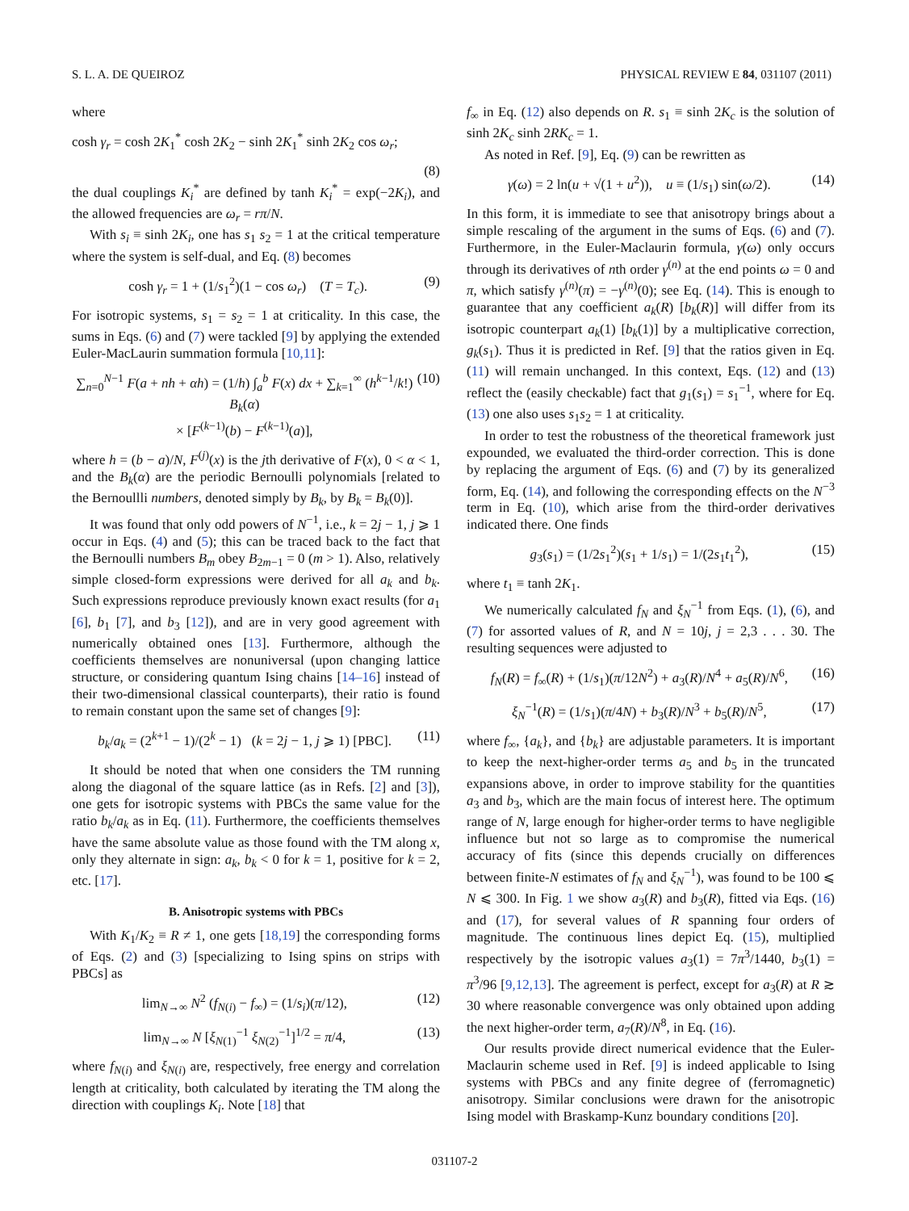S. L. A. DE QUEIROZ PHYSICAL REVIEW E 84, 031107 (2011)
where
cosh γ<sub>r</sub> = cosh 2K<sub>1</sub><sup>*</sup> cosh 2K<sub>2</sub> − sinh 2K<sub>1</sub><sup>*</sup> sinh 2K<sub>2</sub> cos ω<sub>r</sub>;
(8)
the dual couplings K<sub>i</sub><sup>*</sup> are defined by tanh K<sub>i</sub><sup>*</sup> = exp(−2K<sub>i</sub>), and the allowed frequencies are ω<sub>r</sub> = rπ/N.
With s<sub>i</sub> ≡ sinh 2K<sub>i</sub>, one has s<sub>1</sub> s<sub>2</sub> = 1 at the critical temperature where the system is self-dual, and Eq. (8) becomes
cosh γ<sub>r</sub> = 1 + (1/s<sub>1</sub><sup>2</sup>)(1 − cos ω<sub>r</sub>) (T = T<sub>c</sub>). (9)
For isotropic systems, s<sub>1</sub> = s<sub>2</sub> = 1 at criticality. In this case, the sums in Eqs. (6) and (7) were tackled [9] by applying the extended Euler-MacLaurin summation formula [10,11]:
∑<sub>n=0</sub><sup>N−1</sup> F(a + nh + αh) = (1/h) ∫<sub>a</sub><sup>b</sup> F(x) dx + ∑<sub>k=1</sub><sup>∞</sup> (h<sup>k−1</sup>/k!) B<sub>k</sub>(α)
× [F<sup>(k−1)</sup>(b) − F<sup>(k−1)</sup>(a)], (10)
where h = (b − a)/N, F<sup>(j)</sup>(x) is the jth derivative of F(x), 0 < α < 1, and the B<sub>k</sub>(α) are the periodic Bernoulli polynomials [related to the Bernoullli numbers, denoted simply by B<sub>k</sub>, by B<sub>k</sub> = B<sub>k</sub>(0)].
It was found that only odd powers of N<sup>−1</sup>, i.e., k = 2j − 1, j ⩾ 1 occur in Eqs. (4) and (5); this can be traced back to the fact that the Bernoulli numbers B<sub>m</sub> obey B<sub>2m−1</sub> = 0 (m > 1). Also, relatively simple closed-form expressions were derived for all a<sub>k</sub> and b<sub>k</sub>. Such expressions reproduce previously known exact results (for a<sub>1</sub> [6], b<sub>1</sub> [7], and b<sub>3</sub> [12]), and are in very good agreement with numerically obtained ones [13]. Furthermore, although the coefficients themselves are nonuniversal (upon changing lattice structure, or considering quantum Ising chains [14–16] instead of their two-dimensional classical counterparts), their ratio is found to remain constant upon the same set of changes [9]:
b<sub>k</sub>/a<sub>k</sub> = (2<sup>k+1</sup> − 1)/(2<sup>k</sup> − 1) (k = 2j − 1, j ⩾ 1) [PBC]. (11)
It should be noted that when one considers the TM running along the diagonal of the square lattice (as in Refs. [2] and [3]), one gets for isotropic systems with PBCs the same value for the ratio b<sub>k</sub>/a<sub>k</sub> as in Eq. (11). Furthermore, the coefficients themselves have the same absolute value as those found with the TM along x, only they alternate in sign: a<sub>k</sub>, b<sub>k</sub> < 0 for k = 1, positive for k = 2, etc. [17].
B. Anisotropic systems with PBCs
With K<sub>1</sub>/K<sub>2</sub> ≡ R ≠ 1, one gets [18,19] the corresponding forms of Eqs. (2) and (3) [specializing to Ising spins on strips with PBCs] as
lim<sub>N→∞</sub> N<sup>2</sup> (f<sub>N(i)</sub> − f<sub>∞</sub>) = (1/s<sub>i</sub>)(π/12), (12)
lim<sub>N→∞</sub> N [ξ<sub>N(1)</sub><sup>−1</sup> ξ<sub>N(2)</sub><sup>−1</sup>]<sup>1/2</sup> = π/4, (13)
where f<sub>N(i)</sub> and ξ<sub>N(i)</sub> are, respectively, free energy and correlation length at criticality, both calculated by iterating the TM along the direction with couplings K<sub>i</sub>. Note [18] that
f<sub>∞</sub> in Eq. (12) also depends on R. s<sub>1</sub> ≡ sinh 2K<sub>c</sub> is the solution of sinh 2K<sub>c</sub> sinh 2RK<sub>c</sub> = 1.
As noted in Ref. [9], Eq. (9) can be rewritten as
γ(ω) = 2 ln(u + √(1 + u<sup>2</sup>)), u ≡ (1/s<sub>1</sub>) sin(ω/2). (14)
In this form, it is immediate to see that anisotropy brings about a simple rescaling of the argument in the sums of Eqs. (6) and (7). Furthermore, in the Euler-Maclaurin formula, γ(ω) only occurs through its derivatives of nth order γ<sup>(n)</sup> at the end points ω = 0 and π, which satisfy γ<sup>(n)</sup>(π) = −γ<sup>(n)</sup>(0); see Eq. (14). This is enough to guarantee that any coefficient a<sub>k</sub>(R) [b<sub>k</sub>(R)] will differ from its isotropic counterpart a<sub>k</sub>(1) [b<sub>k</sub>(1)] by a multiplicative correction, g<sub>k</sub>(s<sub>1</sub>). Thus it is predicted in Ref. [9] that the ratios given in Eq. (11) will remain unchanged. In this context, Eqs. (12) and (13) reflect the (easily checkable) fact that g<sub>1</sub>(s<sub>1</sub>) = s<sub>1</sub><sup>−1</sup>, where for Eq. (13) one also uses s<sub>1</sub>s<sub>2</sub> = 1 at criticality.
In order to test the robustness of the theoretical framework just expounded, we evaluated the third-order correction. This is done by replacing the argument of Eqs. (6) and (7) by its generalized form, Eq. (14), and following the corresponding effects on the N<sup>−3</sup> term in Eq. (10), which arise from the third-order derivatives indicated there. One finds
g<sub>3</sub>(s<sub>1</sub>) = (1/2s<sub>1</sub><sup>2</sup>)(s<sub>1</sub> + 1/s<sub>1</sub>) = 1/(2s<sub>1</sub>t<sub>1</sub><sup>2</sup>), (15)
where t<sub>1</sub> ≡ tanh 2K<sub>1</sub>.
We numerically calculated f<sub>N</sub> and ξ<sub>N</sub><sup>−1</sup> from Eqs. (1), (6), and (7) for assorted values of R, and N = 10j, j = 2,3 . . . 30. The resulting sequences were adjusted to
f<sub>N</sub>(R) = f<sub>∞</sub>(R) + (1/s<sub>1</sub>)(π/12N<sup>2</sup>) + a<sub>3</sub>(R)/N<sup>4</sup> + a<sub>5</sub>(R)/N<sup>6</sup>, (16)
ξ<sub>N</sub><sup>−1</sup>(R) = (1/s<sub>1</sub>)(π/4N) + b<sub>3</sub>(R)/N<sup>3</sup> + b<sub>5</sub>(R)/N<sup>5</sup>, (17)
where f<sub>∞</sub>, {a<sub>k</sub>}, and {b<sub>k</sub>} are adjustable parameters. It is important to keep the next-higher-order terms a<sub>5</sub> and b<sub>5</sub> in the truncated expansions above, in order to improve stability for the quantities a<sub>3</sub> and b<sub>3</sub>, which are the main focus of interest here. The optimum range of N, large enough for higher-order terms to have negligible influence but not so large as to compromise the numerical accuracy of fits (since this depends crucially on differences between finite-N estimates of f<sub>N</sub> and ξ<sub>N</sub><sup>−1</sup>), was found to be 100 ⩽ N ⩽ 300. In Fig. 1 we show a<sub>3</sub>(R) and b<sub>3</sub>(R), fitted via Eqs. (16) and (17), for several values of R spanning four orders of magnitude. The continuous lines depict Eq. (15), multiplied respectively by the isotropic values a<sub>3</sub>(1) = 7π<sup>3</sup>/1440, b<sub>3</sub>(1) = π<sup>3</sup>/96 [9,12,13]. The agreement is perfect, except for a<sub>3</sub>(R) at R ≳ 30 where reasonable convergence was only obtained upon adding the next higher-order term, a<sub>7</sub>(R)/N<sup>8</sup>, in Eq. (16).
Our results provide direct numerical evidence that the Euler-Maclaurin scheme used in Ref. [9] is indeed applicable to Ising systems with PBCs and any finite degree of (ferromagnetic) anisotropy. Similar conclusions were drawn for the anisotropic Ising model with Braskamp-Kunz boundary conditions [20].
031107-2